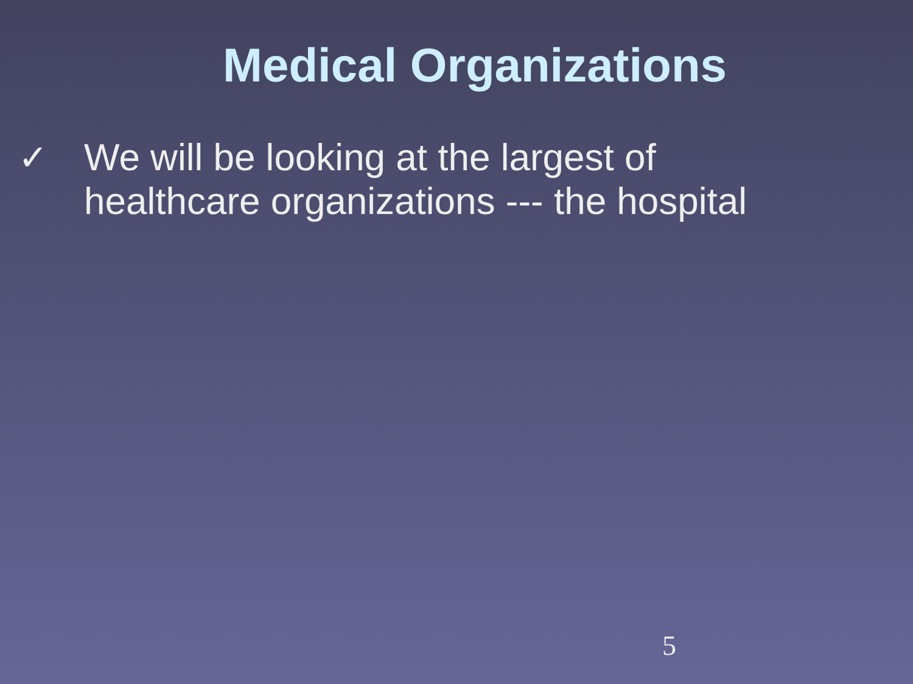Medical Organizations
✓ We will be looking at the largest of
healthcare organizations --- the hospital
5